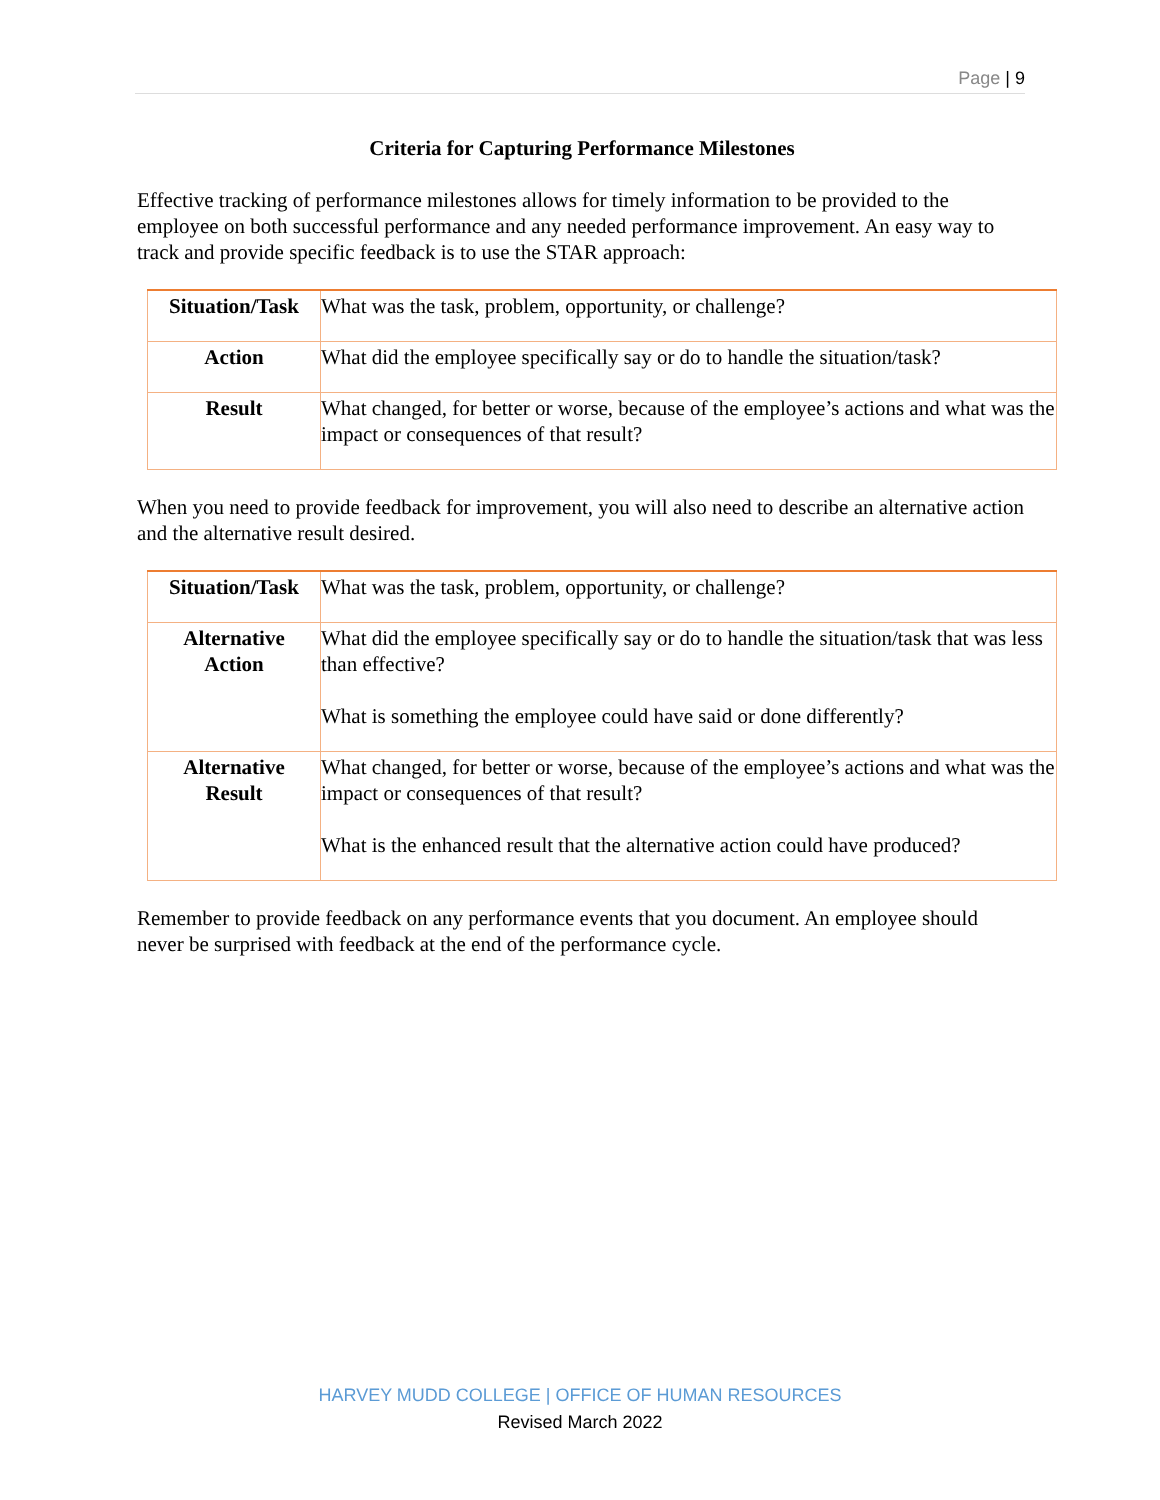Page | 9
Criteria for Capturing Performance Milestones
Effective tracking of performance milestones allows for timely information to be provided to the employee on both successful performance and any needed performance improvement. An easy way to track and provide specific feedback is to use the STAR approach:
| Situation/Task | What was the task, problem, opportunity, or challenge? |
| Action | What did the employee specifically say or do to handle the situation/task? |
| Result | What changed, for better or worse, because of the employee’s actions and what was the impact or consequences of that result? |
When you need to provide feedback for improvement, you will also need to describe an alternative action and the alternative result desired.
| Situation/Task | What was the task, problem, opportunity, or challenge? |
| Alternative Action | What did the employee specifically say or do to handle the situation/task that was less than effective? What is something the employee could have said or done differently? |
| Alternative Result | What changed, for better or worse, because of the employee’s actions and what was the impact or consequences of that result? What is the enhanced result that the alternative action could have produced? |
Remember to provide feedback on any performance events that you document. An employee should never be surprised with feedback at the end of the performance cycle.
HARVEY MUDD COLLEGE | OFFICE OF HUMAN RESOURCES
Revised March 2022